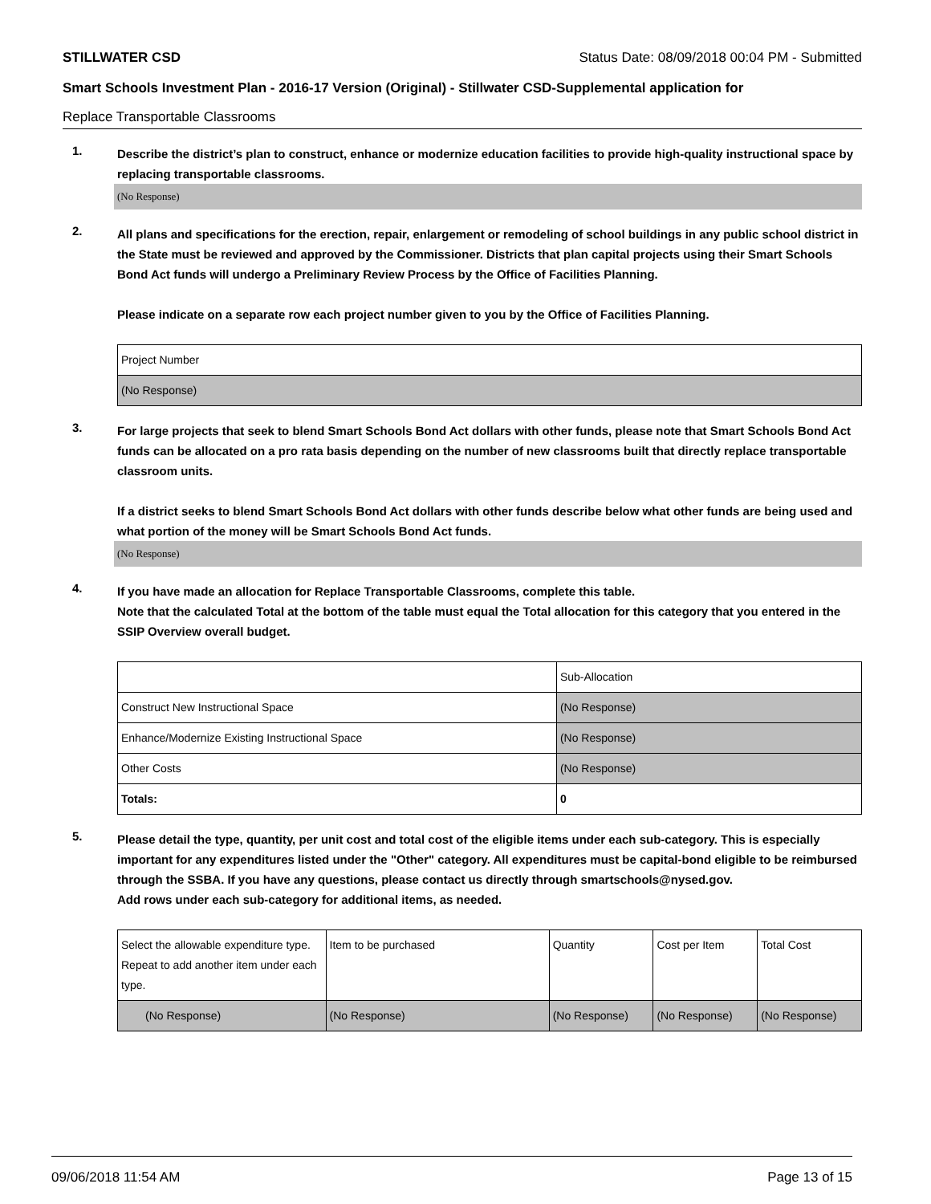STILLWATER CSD Status Date: 08/09/2018 00:04 PM - Submitted
Smart Schools Investment Plan - 2016-17 Version (Original) - Stillwater CSD-Supplemental application for
Replace Transportable Classrooms
1.
Describe the district’s plan to construct, enhance or modernize education facilities to provide high-quality instructional space by replacing transportable classrooms.
(No Response)
2.
All plans and specifications for the erection, repair, enlargement or remodeling of school buildings in any public school district in the State must be reviewed and approved by the Commissioner. Districts that plan capital projects using their Smart Schools Bond Act funds will undergo a Preliminary Review Process by the Office of Facilities Planning.
Please indicate on a separate row each project number given to you by the Office of Facilities Planning.
| Project Number |
| (No Response) |
3.
For large projects that seek to blend Smart Schools Bond Act dollars with other funds, please note that Smart Schools Bond Act funds can be allocated on a pro rata basis depending on the number of new classrooms built that directly replace transportable classroom units.
If a district seeks to blend Smart Schools Bond Act dollars with other funds describe below what other funds are being used and what portion of the money will be Smart Schools Bond Act funds.
(No Response)
4.
If you have made an allocation for Replace Transportable Classrooms, complete this table.
Note that the calculated Total at the bottom of the table must equal the Total allocation for this category that you entered in the SSIP Overview overall budget.
| | Sub-Allocation |
| Construct New Instructional Space | (No Response) |
| Enhance/Modernize Existing Instructional Space | (No Response) |
| Other Costs | (No Response) |
| Totals: | 0 |
5.
Please detail the type, quantity, per unit cost and total cost of the eligible items under each sub-category. This is especially important for any expenditures listed under the "Other" category. All expenditures must be capital-bond eligible to be reimbursed through the SSBA. If you have any questions, please contact us directly through smartschools@nysed.gov.
Add rows under each sub-category for additional items, as needed.
| Select the allowable expenditure type. Repeat to add another item under each type. | Item to be purchased | Quantity | Cost per Item | Total Cost |
| (No Response) | (No Response) | (No Response) | (No Response) | (No Response) |
09/06/2018 11:54 AM Page 13 of 15